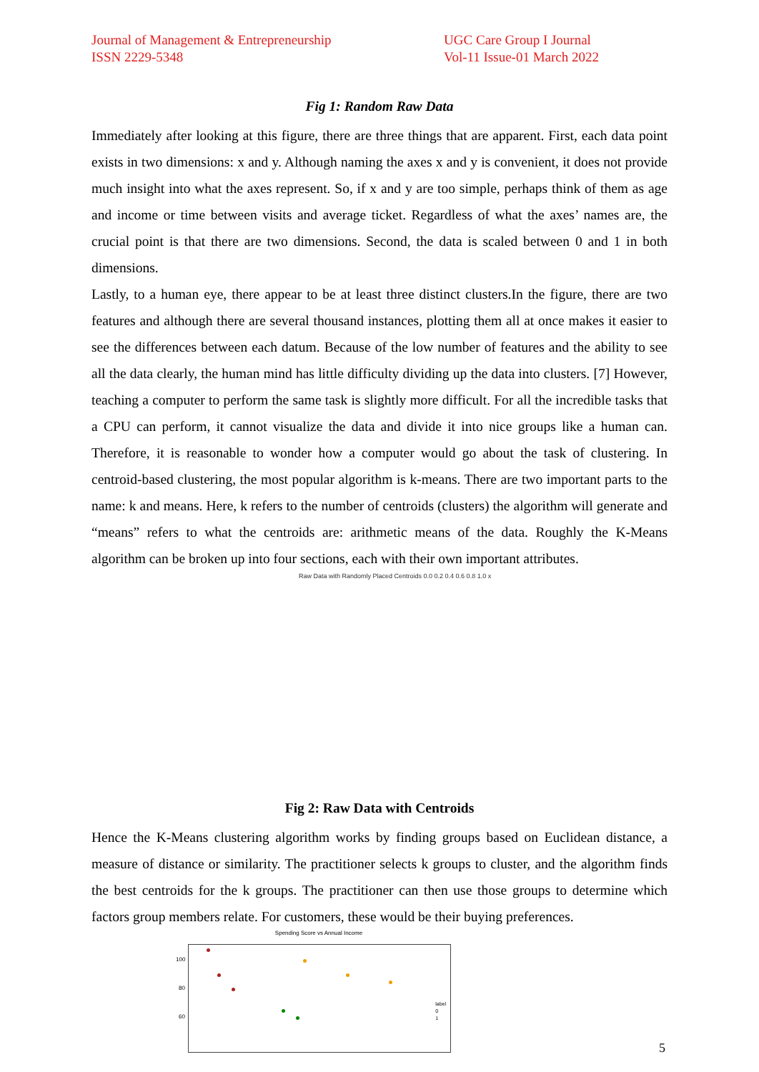Journal of Management & Entrepreneurship
ISSN 2229-5348
UGC Care Group I Journal
Vol-11 Issue-01 March 2022
Fig 1: Random Raw Data
Immediately after looking at this figure, there are three things that are apparent. First, each data point exists in two dimensions: x and y. Although naming the axes x and y is convenient, it does not provide much insight into what the axes represent. So, if x and y are too simple, perhaps think of them as age and income or time between visits and average ticket. Regardless of what the axes’ names are, the crucial point is that there are two dimensions. Second, the data is scaled between 0 and 1 in both dimensions.
Lastly, to a human eye, there appear to be at least three distinct clusters.In the figure, there are two features and although there are several thousand instances, plotting them all at once makes it easier to see the differences between each datum. Because of the low number of features and the ability to see all the data clearly, the human mind has little difficulty dividing up the data into clusters. [7] However, teaching a computer to perform the same task is slightly more difficult. For all the incredible tasks that a CPU can perform, it cannot visualize the data and divide it into nice groups like a human can. Therefore, it is reasonable to wonder how a computer would go about the task of clustering. In centroid-based clustering, the most popular algorithm is k-means. There are two important parts to the name: k and means. Here, k refers to the number of centroids (clusters) the algorithm will generate and “means” refers to what the centroids are: arithmetic means of the data. Roughly the K-Means algorithm can be broken up into four sections, each with their own important attributes.
Raw Data with Randomly Placed Centroids 0.0 0.2 0.4 0.6 0.8 1.0 x
Fig 2: Raw Data with Centroids
Hence the K-Means clustering algorithm works by finding groups based on Euclidean distance, a measure of distance or similarity. The practitioner selects k groups to cluster, and the algorithm finds the best centroids for the k groups. The practitioner can then use those groups to determine which factors group members relate. For customers, these would be their buying preferences.
Spending Score vs Annual Income
100
80
60
label
0
1
5